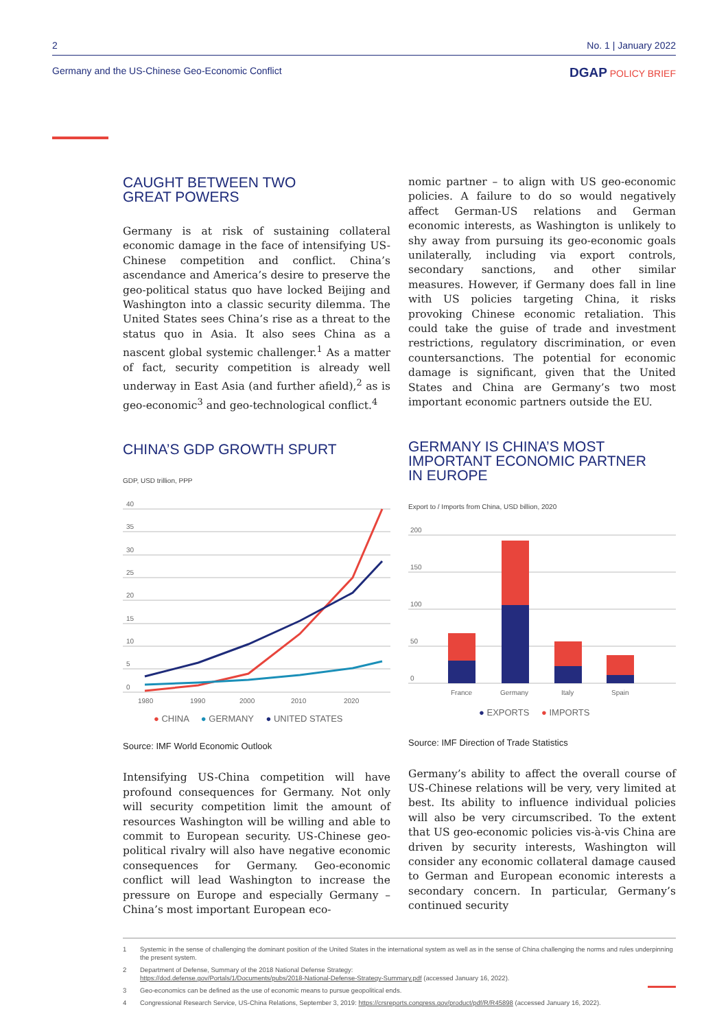2 No. 1 | January 2022
Germany and the US-Chinese Geo-Economic Conflict DGAP POLICY BRIEF
CAUGHT BETWEEN TWO
GREAT POWERS
Germany is at risk of sustaining collateral economic damage in the face of intensifying US-Chinese competition and conflict. China’s ascendance and America’s desire to preserve the geo-political status quo have locked Beijing and Washington into a classic security dilemma. The United States sees China’s rise as a threat to the status quo in Asia. It also sees China as a nascent global systemic challenger.<sup>1</sup> As a matter of fact, security competition is already well underway in East Asia (and further afield),<sup>2</sup> as is geo-economic<sup>3</sup> and geo-technological conflict.<sup>4</sup>
CHINA’S GDP GROWTH SPURT
GDP, USD trillion, PPP
40
35
30
25
20
15
10
5
0
1980
1990
2000
2010
2020
● CHINA ● GERMANY ● UNITED STATES
Source: IMF World Economic Outlook
Intensifying US-China competition will have profound consequences for Germany. Not only will security competition limit the amount of resources Washington will be willing and able to commit to European security. US-Chinese geo-political rivalry will also have negative economic consequences for Germany. Geo-economic conflict will lead Washington to increase the pressure on Europe and especially Germany – China’s most important European eco-
nomic partner – to align with US geo-economic policies. A failure to do so would negatively affect German-US relations and German economic interests, as Washington is unlikely to shy away from pursuing its geo-economic goals unilaterally, including via export controls, secondary sanctions, and other similar measures. However, if Germany does fall in line with US policies targeting China, it risks provoking Chinese economic retaliation. This could take the guise of trade and investment restrictions, regulatory discrimination, or even countersanctions. The potential for economic damage is significant, given that the United States and China are Germany’s two most important economic partners outside the EU.
GERMANY IS CHINA’S MOST
IMPORTANT ECONOMIC PARTNER
IN EUROPE
Export to / Imports from China, USD billion, 2020
200
150
100
50
0
France
Germany
Italy
Spain
● EXPORTS ● IMPORTS
Source: IMF Direction of Trade Statistics
Germany’s ability to affect the overall course of US-Chinese relations will be very, very limited at best. Its ability to influence individual policies will also be very circumscribed. To the extent that US geo-economic policies vis-à-vis China are driven by security interests, Washington will consider any economic collateral damage caused to German and European economic interests a secondary concern. In particular, Germany’s continued security
1
Systemic in the sense of challenging the dominant position of the United States in the international system as well as in the sense of China challenging the norms and rules underpinning the present system.
2
Department of Defense, Summary of the 2018 National Defense Strategy:
https://dod.defense.gov/Portals/1/Documents/pubs/2018-National-Defense-Strategy-Summary.pdf (accessed January 16, 2022).
3
Geo-economics can be defined as the use of economic means to pursue geopolitical ends.
4
Congressional Research Service, US-China Relations, September 3, 2019: https://crsreports.congress.gov/product/pdf/R/R45898 (accessed January 16, 2022).